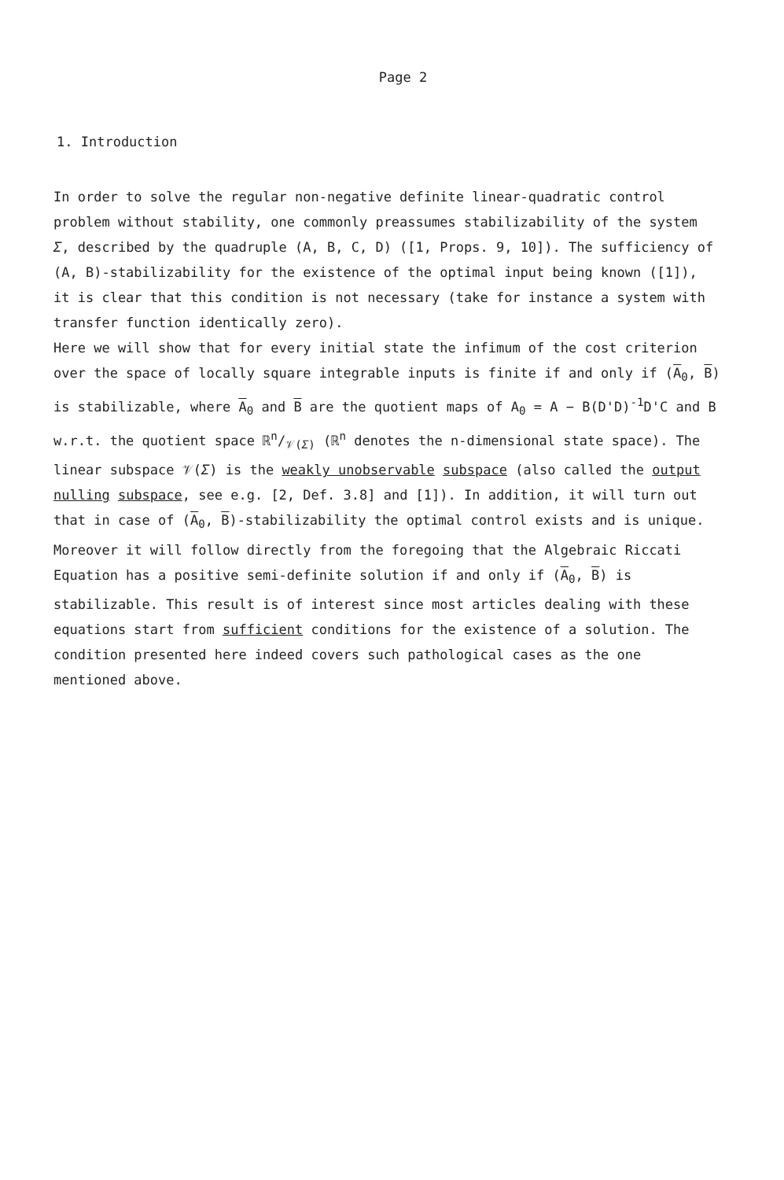Page 2
1. Introduction
In order to solve the regular non-negative definite linear-quadratic control problem without stability, one commonly preassumes stabilizability of the system Σ, described by the quadruple (A, B, C, D) ([1, Props. 9, 10]). The sufficiency of (A, B)-stabilizability for the existence of the optimal input being known ([1]), it is clear that this condition is not necessary (take for instance a system with transfer function identically zero).
Here we will show that for every initial state the infimum of the cost criterion over the space of locally square integrable inputs is finite if and only if (A<sub>0</sub>, B) is stabilizable, where A<sub>0</sub> and B are the quotient maps of A<sub>0</sub> = A − B(D'D)<sup>-1</sup>D'C and B w.r.t. the quotient space ℝn/𝒱(Σ) (ℝ<sup>n</sup> denotes the n-dimensional state space). The linear subspace 𝒱(Σ) is the weakly unobservable subspace (also called the output nulling subspace, see e.g. [2, Def. 3.8] and [1]). In addition, it will turn out that in case of (A<sub>0</sub>, B)-stabilizability the optimal control exists and is unique.
Moreover it will follow directly from the foregoing that the Algebraic Riccati Equation has a positive semi-definite solution if and only if (A<sub>0</sub>, B) is stabilizable. This result is of interest since most articles dealing with these equations start from sufficient conditions for the existence of a solution. The condition presented here indeed covers such pathological cases as the one mentioned above.